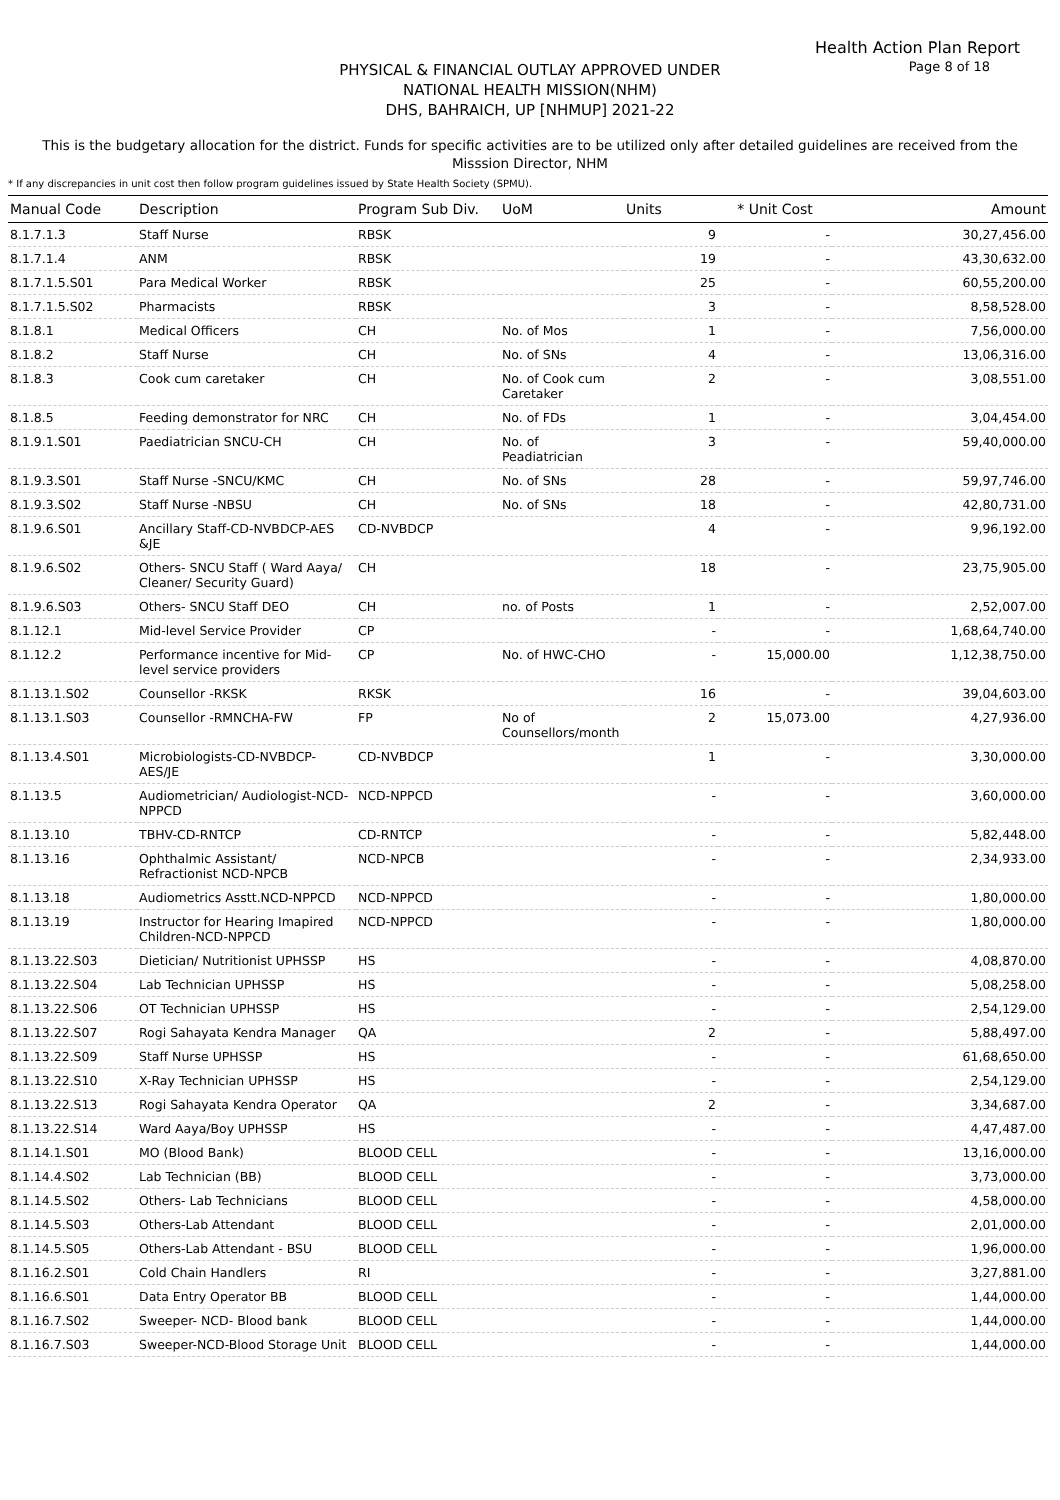Health Action Plan Report
Page 8 of 18
PHYSICAL & FINANCIAL OUTLAY APPROVED UNDER
NATIONAL HEALTH MISSION(NHM)
DHS, BAHRAICH, UP [NHMUP] 2021-22
This is the budgetary allocation for the district. Funds for specific activities are to be utilized only after detailed guidelines are received from the Misssion Director, NHM
* If any discrepancies in unit cost then follow program guidelines issued by State Health Society (SPMU).
| Manual Code | Description | Program Sub Div. | UoM | Units | * Unit Cost | Amount |
| --- | --- | --- | --- | --- | --- | --- |
| 8.1.7.1.3 | Staff Nurse | RBSK | | 9 | - | 30,27,456.00 |
| 8.1.7.1.4 | ANM | RBSK | | 19 | - | 43,30,632.00 |
| 8.1.7.1.5.S01 | Para Medical Worker | RBSK | | 25 | - | 60,55,200.00 |
| 8.1.7.1.5.S02 | Pharmacists | RBSK | | 3 | - | 8,58,528.00 |
| 8.1.8.1 | Medical Officers | CH | No. of Mos | 1 | - | 7,56,000.00 |
| 8.1.8.2 | Staff Nurse | CH | No. of SNs | 4 | - | 13,06,316.00 |
| 8.1.8.3 | Cook cum caretaker | CH | No. of Cook cum Caretaker | 2 | - | 3,08,551.00 |
| 8.1.8.5 | Feeding demonstrator for NRC | CH | No. of FDs | 1 | - | 3,04,454.00 |
| 8.1.9.1.S01 | Paediatrician SNCU-CH | CH | No. of Peadiatrician | 3 | - | 59,40,000.00 |
| 8.1.9.3.S01 | Staff Nurse -SNCU/KMC | CH | No. of SNs | 28 | - | 59,97,746.00 |
| 8.1.9.3.S02 | Staff Nurse -NBSU | CH | No. of SNs | 18 | - | 42,80,731.00 |
| 8.1.9.6.S01 | Ancillary Staff-CD-NVBDCP-AES &JE | CD-NVBDCP | | 4 | - | 9,96,192.00 |
| 8.1.9.6.S02 | Others- SNCU Staff ( Ward Aaya/ Cleaner/ Security Guard) | CH | | 18 | - | 23,75,905.00 |
| 8.1.9.6.S03 | Others- SNCU Staff DEO | CH | no. of Posts | 1 | - | 2,52,007.00 |
| 8.1.12.1 | Mid-level Service Provider | CP | | - | - | 1,68,64,740.00 |
| 8.1.12.2 | Performance incentive for Mid-level service providers | CP | No. of HWC-CHO | - | 15,000.00 | 1,12,38,750.00 |
| 8.1.13.1.S02 | Counsellor -RKSK | RKSK | | 16 | - | 39,04,603.00 |
| 8.1.13.1.S03 | Counsellor -RMNCHA-FW | FP | No of Counsellors/month | 2 | 15,073.00 | 4,27,936.00 |
| 8.1.13.4.S01 | Microbiologists-CD-NVBDCP-AES/JE | CD-NVBDCP | | 1 | - | 3,30,000.00 |
| 8.1.13.5 | Audiometrician/ Audiologist-NCD-NPPCD | NCD-NPPCD | | - | - | 3,60,000.00 |
| 8.1.13.10 | TBHV-CD-RNTCP | CD-RNTCP | | - | - | 5,82,448.00 |
| 8.1.13.16 | Ophthalmic Assistant/ Refractionist NCD-NPCB | NCD-NPCB | | - | - | 2,34,933.00 |
| 8.1.13.18 | Audiometrics Asstt.NCD-NPPCD | NCD-NPPCD | | - | - | 1,80,000.00 |
| 8.1.13.19 | Instructor for Hearing Imapired Children-NCD-NPPCD | NCD-NPPCD | | - | - | 1,80,000.00 |
| 8.1.13.22.S03 | Dietician/ Nutritionist UPHSSP | HS | | - | - | 4,08,870.00 |
| 8.1.13.22.S04 | Lab Technician UPHSSP | HS | | - | - | 5,08,258.00 |
| 8.1.13.22.S06 | OT Technician UPHSSP | HS | | - | - | 2,54,129.00 |
| 8.1.13.22.S07 | Rogi Sahayata Kendra Manager | QA | | 2 | - | 5,88,497.00 |
| 8.1.13.22.S09 | Staff Nurse UPHSSP | HS | | - | - | 61,68,650.00 |
| 8.1.13.22.S10 | X-Ray Technician UPHSSP | HS | | - | - | 2,54,129.00 |
| 8.1.13.22.S13 | Rogi Sahayata Kendra Operator | QA | | 2 | - | 3,34,687.00 |
| 8.1.13.22.S14 | Ward Aaya/Boy UPHSSP | HS | | - | - | 4,47,487.00 |
| 8.1.14.1.S01 | MO (Blood Bank) | BLOOD CELL | | - | - | 13,16,000.00 |
| 8.1.14.4.S02 | Lab Technician (BB) | BLOOD CELL | | - | - | 3,73,000.00 |
| 8.1.14.5.S02 | Others- Lab Technicians | BLOOD CELL | | - | - | 4,58,000.00 |
| 8.1.14.5.S03 | Others-Lab Attendant | BLOOD CELL | | - | - | 2,01,000.00 |
| 8.1.14.5.S05 | Others-Lab Attendant - BSU | BLOOD CELL | | - | - | 1,96,000.00 |
| 8.1.16.2.S01 | Cold Chain Handlers | RI | | - | - | 3,27,881.00 |
| 8.1.16.6.S01 | Data Entry Operator BB | BLOOD CELL | | - | - | 1,44,000.00 |
| 8.1.16.7.S02 | Sweeper- NCD- Blood bank | BLOOD CELL | | - | - | 1,44,000.00 |
| 8.1.16.7.S03 | Sweeper-NCD-Blood Storage Unit | BLOOD CELL | | - | - | 1,44,000.00 |